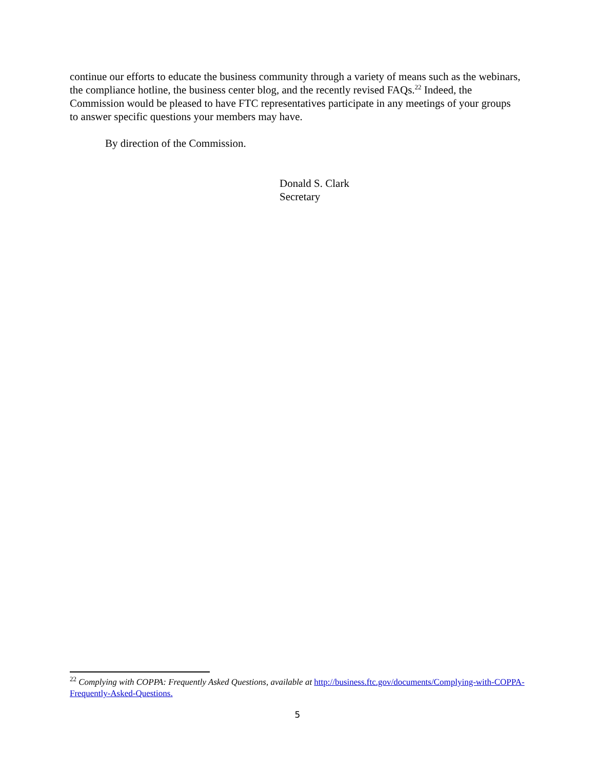continue our efforts to educate the business community through a variety of means such as the webinars, the compliance hotline, the business center blog, and the recently revised FAQs.<sup>22</sup> Indeed, the Commission would be pleased to have FTC representatives participate in any meetings of your groups to answer specific questions your members may have.
By direction of the Commission.
Donald S. Clark
Secretary
<sup>22</sup> Complying with COPPA: Frequently Asked Questions, available at http://business.ftc.gov/documents/Complying-with-COPPA-Frequently-Asked-Questions.
5